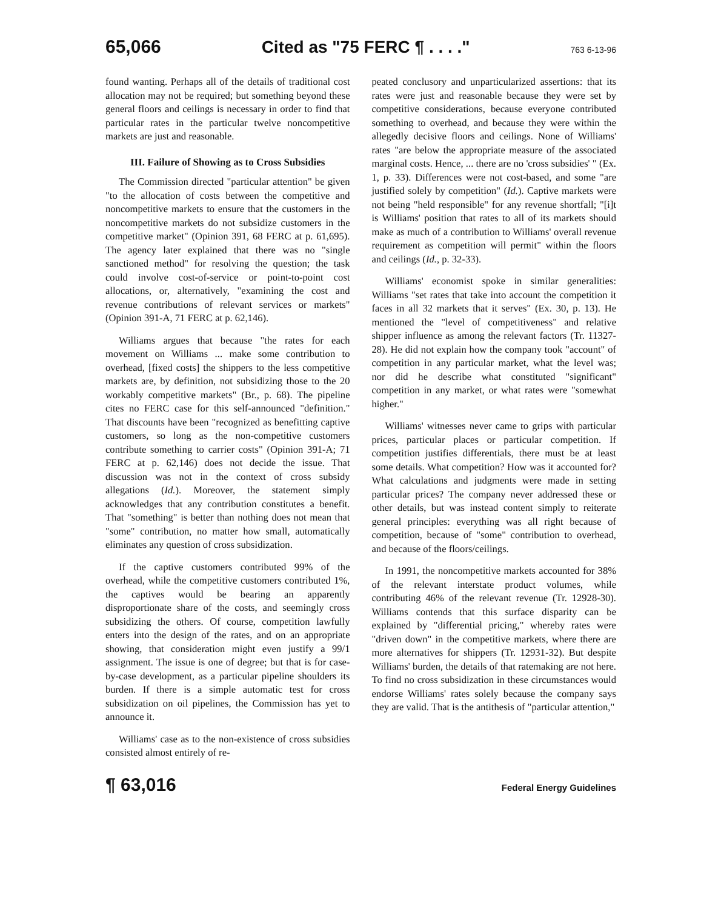65,066 Cited as "75 FERC ¶ . . . ." 763 6-13-96
found wanting. Perhaps all of the details of traditional cost allocation may not be required; but something beyond these general floors and ceilings is necessary in order to find that particular rates in the particular twelve noncompetitive markets are just and reasonable.
III. Failure of Showing as to Cross Subsidies
The Commission directed "particular attention" be given "to the allocation of costs between the competitive and noncompetitive markets to ensure that the customers in the noncompetitive markets do not subsidize customers in the competitive market" (Opinion 391, 68 FERC at p. 61,695). The agency later explained that there was no "single sanctioned method" for resolving the question; the task could involve cost-of-service or point-to-point cost allocations, or, alternatively, "examining the cost and revenue contributions of relevant services or markets" (Opinion 391-A, 71 FERC at p. 62,146).
Williams argues that because "the rates for each movement on Williams ... make some contribution to overhead, [fixed costs] the shippers to the less competitive markets are, by definition, not subsidizing those to the 20 workably competitive markets" (Br., p. 68). The pipeline cites no FERC case for this self-announced "definition." That discounts have been "recognized as benefitting captive customers, so long as the non-competitive customers contribute something to carrier costs" (Opinion 391-A; 71 FERC at p. 62,146) does not decide the issue. That discussion was not in the context of cross subsidy allegations (Id.). Moreover, the statement simply acknowledges that any contribution constitutes a benefit. That "something" is better than nothing does not mean that "some" contribution, no matter how small, automatically eliminates any question of cross subsidization.
If the captive customers contributed 99% of the overhead, while the competitive customers contributed 1%, the captives would be bearing an apparently disproportionate share of the costs, and seemingly cross subsidizing the others. Of course, competition lawfully enters into the design of the rates, and on an appropriate showing, that consideration might even justify a 99/1 assignment. The issue is one of degree; but that is for case-by-case development, as a particular pipeline shoulders its burden. If there is a simple automatic test for cross subsidization on oil pipelines, the Commission has yet to announce it.
Williams' case as to the non-existence of cross subsidies consisted almost entirely of re-
peated conclusory and unparticularized assertions: that its rates were just and reasonable because they were set by competitive considerations, because everyone contributed something to overhead, and because they were within the allegedly decisive floors and ceilings. None of Williams' rates "are below the appropriate measure of the associated marginal costs. Hence, ... there are no 'cross subsidies' " (Ex. 1, p. 33). Differences were not cost-based, and some "are justified solely by competition" (Id.). Captive markets were not being "held responsible" for any revenue shortfall; "[i]t is Williams' position that rates to all of its markets should make as much of a contribution to Williams' overall revenue requirement as competition will permit" within the floors and ceilings (Id., p. 32-33).
Williams' economist spoke in similar generalities: Williams "set rates that take into account the competition it faces in all 32 markets that it serves" (Ex. 30, p. 13). He mentioned the "level of competitiveness" and relative shipper influence as among the relevant factors (Tr. 11327-28). He did not explain how the company took "account" of competition in any particular market, what the level was; nor did he describe what constituted "significant" competition in any market, or what rates were "somewhat higher."
Williams' witnesses never came to grips with particular prices, particular places or particular competition. If competition justifies differentials, there must be at least some details. What competition? How was it accounted for? What calculations and judgments were made in setting particular prices? The company never addressed these or other details, but was instead content simply to reiterate general principles: everything was all right because of competition, because of "some" contribution to overhead, and because of the floors/ceilings.
In 1991, the noncompetitive markets accounted for 38% of the relevant interstate product volumes, while contributing 46% of the relevant revenue (Tr. 12928-30). Williams contends that this surface disparity can be explained by "differential pricing," whereby rates were "driven down" in the competitive markets, where there are more alternatives for shippers (Tr. 12931-32). But despite Williams' burden, the details of that ratemaking are not here. To find no cross subsidization in these circumstances would endorse Williams' rates solely because the company says they are valid. That is the antithesis of "particular attention,"
¶ 63,016 Federal Energy Guidelines